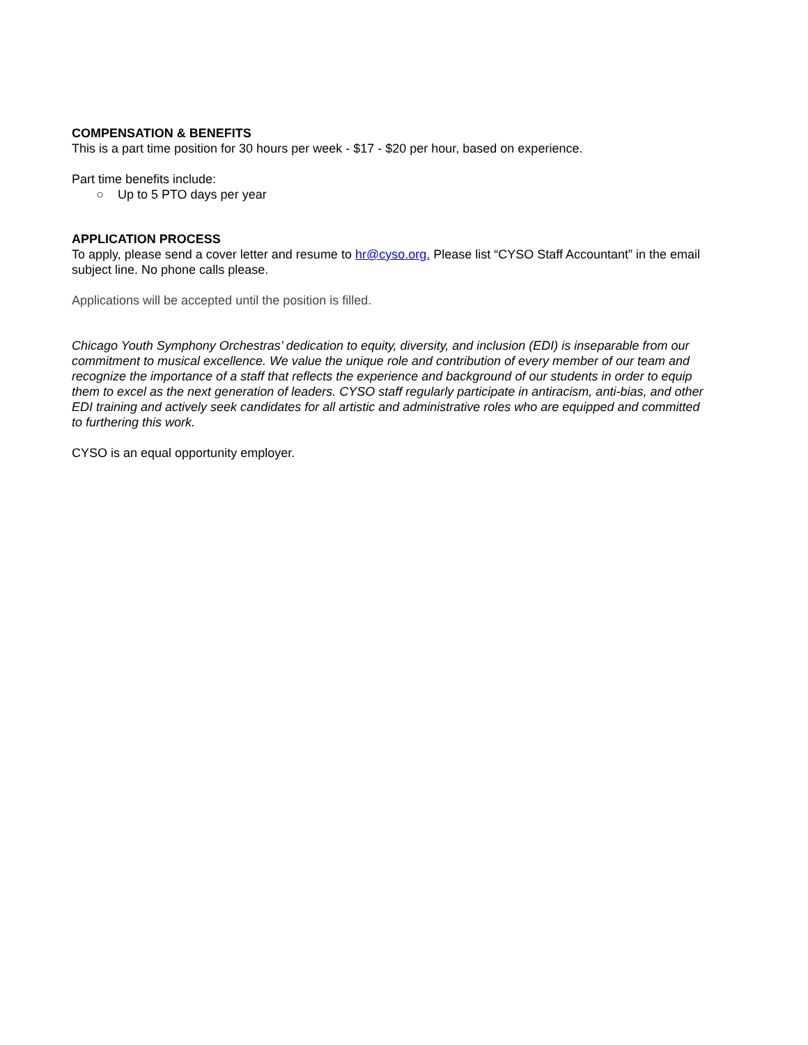COMPENSATION & BENEFITS
This is a part time position for 30 hours per week - $17 - $20 per hour, based on experience.
Part time benefits include:
○ Up to 5 PTO days per year
APPLICATION PROCESS
To apply, please send a cover letter and resume to hr@cyso.org. Please list “CYSO Staff Accountant” in the email subject line. No phone calls please.
Applications will be accepted until the position is filled.
Chicago Youth Symphony Orchestras’ dedication to equity, diversity, and inclusion (EDI) is inseparable from our commitment to musical excellence. We value the unique role and contribution of every member of our team and recognize the importance of a staff that reflects the experience and background of our students in order to equip them to excel as the next generation of leaders. CYSO staff regularly participate in antiracism, anti-bias, and other EDI training and actively seek candidates for all artistic and administrative roles who are equipped and committed to furthering this work.
CYSO is an equal opportunity employer.